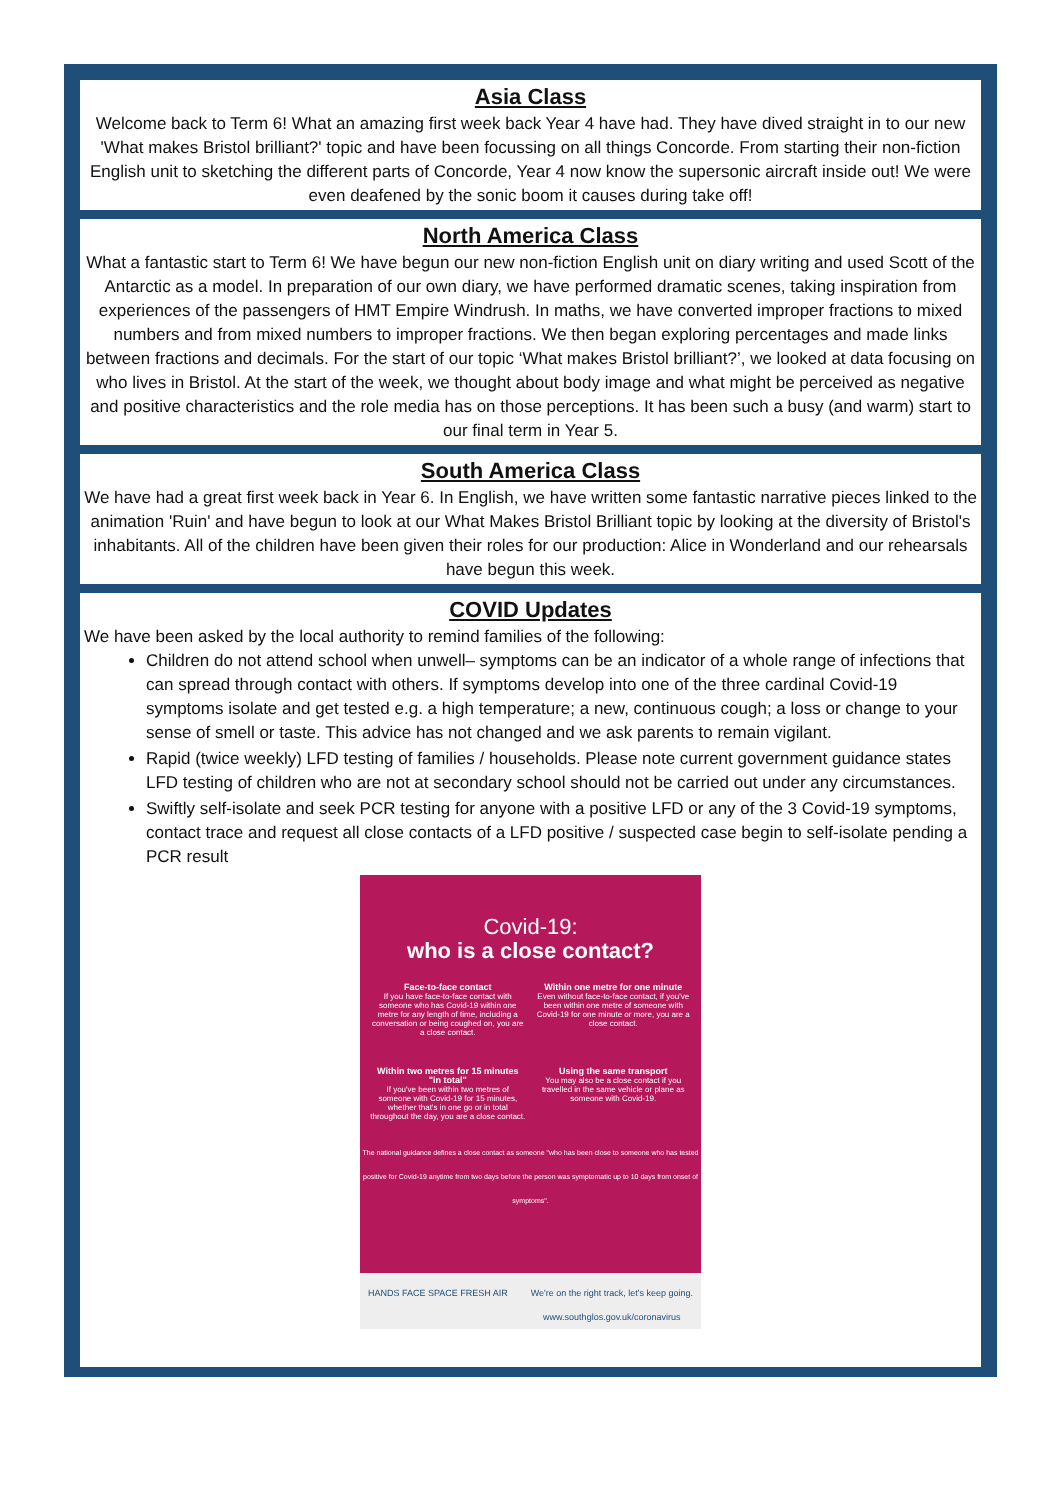Asia Class
Welcome back to Term 6! What an amazing first week back Year 4 have had. They have dived straight in to our new 'What makes Bristol brilliant?' topic and have been focussing on all things Concorde. From starting their non-fiction English unit to sketching the different parts of Concorde, Year 4 now know the supersonic aircraft inside out! We were even deafened by the sonic boom it causes during take off!
North America Class
What a fantastic start to Term 6! We have begun our new non-fiction English unit on diary writing and used Scott of the Antarctic as a model. In preparation of our own diary, we have performed dramatic scenes, taking inspiration from experiences of the passengers of HMT Empire Windrush. In maths, we have converted improper fractions to mixed numbers and from mixed numbers to improper fractions. We then began exploring percentages and made links between fractions and decimals. For the start of our topic ‘What makes Bristol brilliant?’, we looked at data focusing on who lives in Bristol. At the start of the week, we thought about body image and what might be perceived as negative and positive characteristics and the role media has on those perceptions. It has been such a busy (and warm) start to our final term in Year 5.
South America Class
We have had a great first week back in Year 6. In English, we have written some fantastic narrative pieces linked to the animation 'Ruin' and have begun to look at our What Makes Bristol Brilliant topic by looking at the diversity of Bristol's inhabitants. All of the children have been given their roles for our production: Alice in Wonderland and our rehearsals have begun this week.
COVID Updates
We have been asked by the local authority to remind families of the following:
Children do not attend school when unwell– symptoms can be an indicator of a whole range of infections that can spread through contact with others. If symptoms develop into one of the three cardinal Covid-19 symptoms isolate and get tested e.g. a high temperature; a new, continuous cough; a loss or change to your sense of smell or taste. This advice has not changed and we ask parents to remain vigilant.
Rapid (twice weekly) LFD testing of families / households. Please note current government guidance states LFD testing of children who are not at secondary school should not be carried out under any circumstances.
Swiftly self-isolate and seek PCR testing for anyone with a positive LFD or any of the 3 Covid-19 symptoms, contact trace and request all close contacts of a LFD positive / suspected case begin to self-isolate pending a PCR result
Covid-19:
who is a close contact?
Face-to-face contact
If you have face-to-face contact with someone who has Covid-19 within one metre for any length of time, including a conversation or being coughed on, you are a close contact.
Within one metre for one minute
Even without face-to-face contact, if you've been within one metre of someone with Covid-19 for one minute or more, you are a close contact.
Within two metres for 15 minutes "in total"
If you've been within two metres of someone with Covid-19 for 15 minutes, whether that's in one go or in total throughout the day, you are a close contact.
Using the same transport
You may also be a close contact if you travelled in the same vehicle or plane as someone with Covid-19.
The national guidance defines a close contact as someone "who has been close to someone who has tested positive for Covid-19 anytime from two days before the person was symptomatic up to 10 days from onset of symptoms".
HANDS FACE SPACE FRESH AIR We're on the right track, let's keep going.
www.southglos.gov.uk/coronavirus